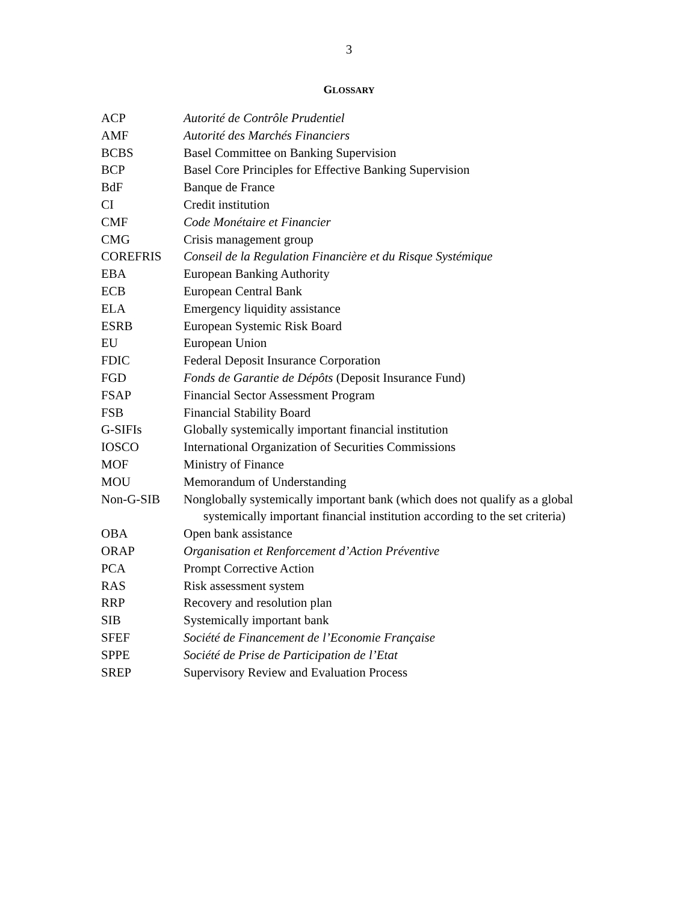3
GLOSSARY
| ACP | Autorité de Contrôle Prudentiel |
| AMF | Autorité des Marchés Financiers |
| BCBS | Basel Committee on Banking Supervision |
| BCP | Basel Core Principles for Effective Banking Supervision |
| BdF | Banque de France |
| CI | Credit institution |
| CMF | Code Monétaire et Financier |
| CMG | Crisis management group |
| COREFRIS | Conseil de la Regulation Financière et du Risque Systémique |
| EBA | European Banking Authority |
| ECB | European Central Bank |
| ELA | Emergency liquidity assistance |
| ESRB | European Systemic Risk Board |
| EU | European Union |
| FDIC | Federal Deposit Insurance Corporation |
| FGD | Fonds de Garantie de Dépôts (Deposit Insurance Fund) |
| FSAP | Financial Sector Assessment Program |
| FSB | Financial Stability Board |
| G-SIFIs | Globally systemically important financial institution |
| IOSCO | International Organization of Securities Commissions |
| MOF | Ministry of Finance |
| MOU | Memorandum of Understanding |
| Non-G-SIB | Nonglobally systemically important bank (which does not qualify as a global systemically important financial institution according to the set criteria) |
| OBA | Open bank assistance |
| ORAP | Organisation et Renforcement d’Action Préventive |
| PCA | Prompt Corrective Action |
| RAS | Risk assessment system |
| RRP | Recovery and resolution plan |
| SIB | Systemically important bank |
| SFEF | Société de Financement de l’Economie Française |
| SPPE | Société de Prise de Participation de l’Etat |
| SREP | Supervisory Review and Evaluation Process |